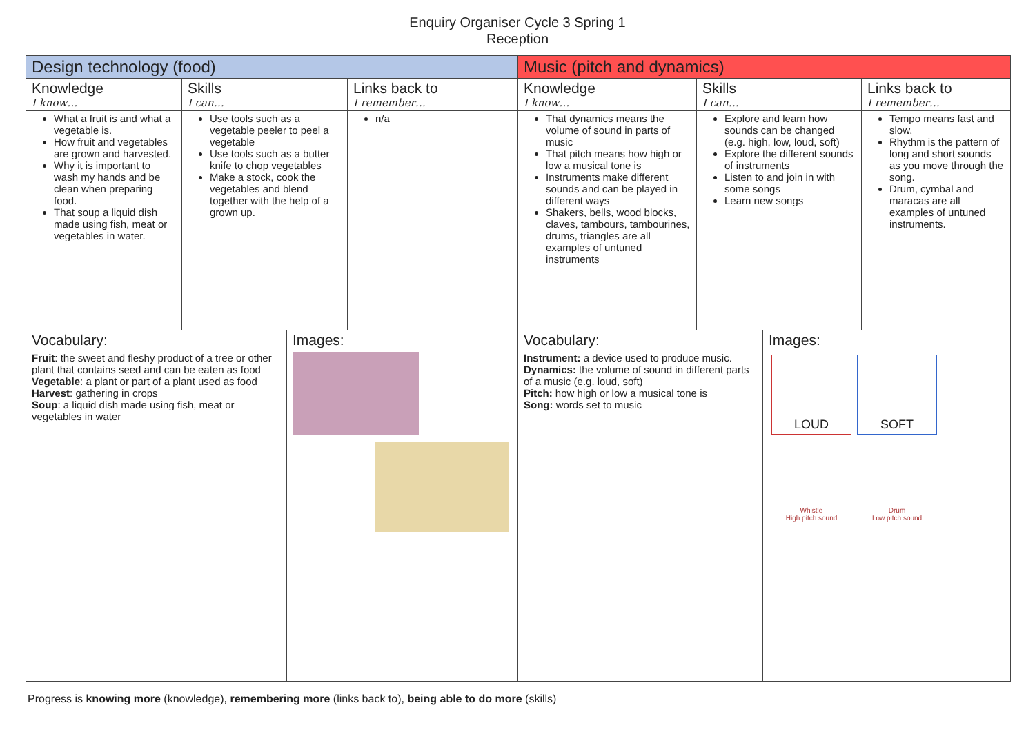Enquiry Organiser Cycle 3 Spring 1
Reception
| Design technology (food) | | | | Music (pitch and dynamics) | | | |
| --- | --- | --- | --- | --- | --- | --- | --- |
| Knowledge I know… | Skills I can… | | Links back to I remember… | Knowledge I know… | Skills I can… | | Links back to I remember… |
| What a fruit is and what a vegetable is. How fruit and vegetables are grown and harvested. Why it is important to wash my hands and be clean when preparing food. That soup a liquid dish made using fish, meat or vegetables in water. | Use tools such as a vegetable peeler to peel a vegetable Use tools such as a butter knife to chop vegetables Make a stock, cook the vegetables and blend together with the help of a grown up. | | n/a | That dynamics means the volume of sound in parts of music That pitch means how high or low a musical tone is Instruments make different sounds and can be played in different ways Shakers, bells, wood blocks, claves, tambours, tambourines, drums, triangles are all examples of untuned instruments | Explore and learn how sounds can be changed (e.g. high, low, loud, soft) Explore the different sounds of instruments Listen to and join in with some songs Learn new songs | | Tempo means fast and slow. Rhythm is the pattern of long and short sounds as you move through the song. Drum, cymbal and maracas are all examples of untuned instruments. |
| Vocabulary: | | Images: | | Vocabulary: | | Images: | |
| Fruit : the sweet and fleshy product of a tree or other plant that contains seed and can be eaten as food Vegetable : a plant or part of a plant used as food Harvest : gathering in crops Soup : a liquid dish made using fish, meat or vegetables in water | | | | Instrument: a device used to produce music. Dynamics: the volume of sound in different parts of a music (e.g. loud, soft) Pitch: how high or low a musical tone is Song: words set to music | | LOUD SOFT Whistle High pitch sound Drum Low pitch sound | |
Progress is knowing more (knowledge), remembering more (links back to), being able to do more (skills)